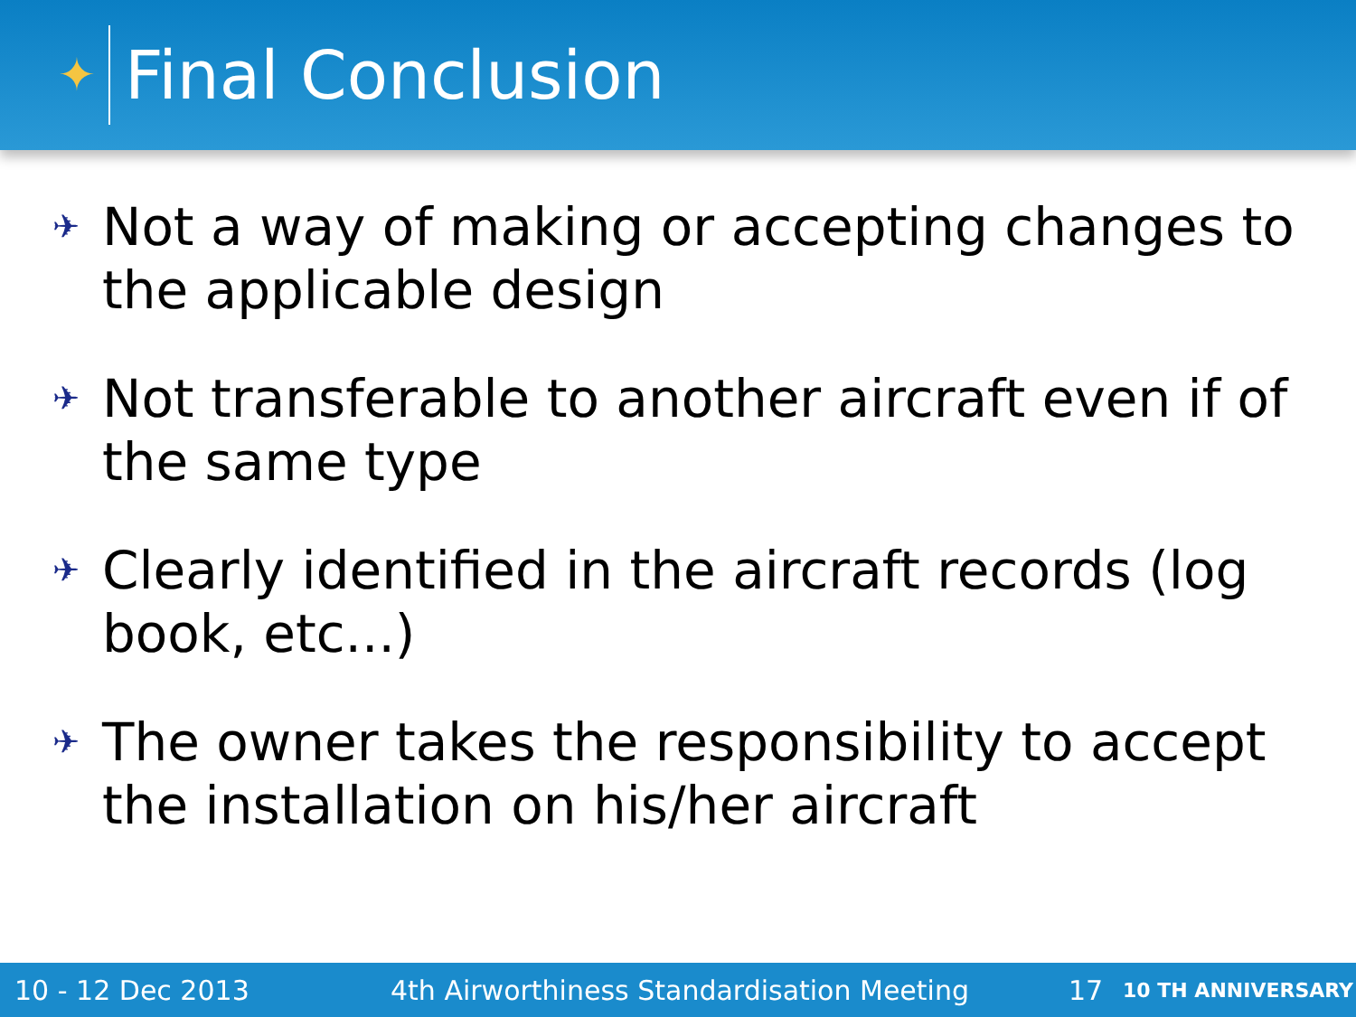✦
Final Conclusion
✈ Not a way of making or accepting changes to the applicable design
✈ Not transferable to another aircraft even if of the same type
✈ Clearly identified in the aircraft records (log book, etc...)
✈ The owner takes the responsibility to accept the installation on his/her aircraft
10 - 12 Dec 2013 4th Airworthiness Standardisation Meeting 17 10 TH ANNIVERSARY